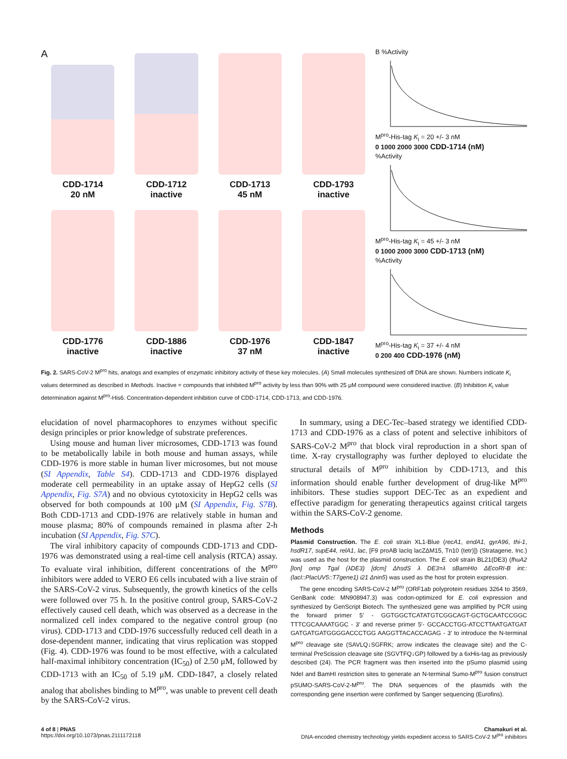A
CDD-1714
20 nM
CDD-1712
inactive
CDD-1713
45 nM
CDD-1793
inactive
CDD-1776
inactive
CDD-1886
inactive
CDD-1976
37 nM
CDD-1847
inactive
B %Activity M<sup>pro</sup>-His-tag K<sub>i</sub> = 20 +/- 3 nM
0 1000 2000 3000 CDD-1714 (nM)
%Activity M<sup>pro</sup>-His-tag K<sub>i</sub> = 45 +/- 3 nM
0 1000 2000 3000 CDD-1713 (nM)
%Activity M<sup>pro</sup>-His-tag K<sub>i</sub> = 37 +/- 4 nM
0 200 400 CDD-1976 (nM)
Fig. 2. SARS-CoV-2 M<sup>pro</sup> hits, analogs and examples of enzymatic inhibitory activity of these key molecules. (A) Small molecules synthesized off DNA are shown. Numbers indicate K<sub>i</sub> values determined as described in Methods. Inactive = compounds that inhibited M<sup>pro</sup> activity by less than 90% with 25 μM compound were considered inactive. (B) Inhibition K<sub>i</sub> value determination against M<sup>pro</sup>-His6. Concentration-dependent inhibition curve of CDD-1714, CDD-1713, and CDD-1976.
elucidation of novel pharmacophores to enzymes without specific design principles or prior knowledge of substrate preferences.
Using mouse and human liver microsomes, CDD-1713 was found to be metabolically labile in both mouse and human assays, while CDD-1976 is more stable in human liver microsomes, but not mouse (SI Appendix, Table S4). CDD-1713 and CDD-1976 displayed moderate cell permeability in an uptake assay of HepG2 cells (SI Appendix, Fig. S7A) and no obvious cytotoxicity in HepG2 cells was observed for both compounds at 100 μM (SI Appendix, Fig. S7B). Both CDD-1713 and CDD-1976 are relatively stable in human and mouse plasma; 80% of compounds remained in plasma after 2-h incubation (SI Appendix, Fig. S7C).
The viral inhibitory capacity of compounds CDD-1713 and CDD-1976 was demonstrated using a real-time cell analysis (RTCA) assay. To evaluate viral inhibition, different concentrations of the M<sup>pro</sup> inhibitors were added to VERO E6 cells incubated with a live strain of the SARS-CoV-2 virus. Subsequently, the growth kinetics of the cells were followed over 75 h. In the positive control group, SARS-CoV-2 effectively caused cell death, which was observed as a decrease in the normalized cell index compared to the negative control group (no virus). CDD-1713 and CDD-1976 successfully reduced cell death in a dose-dependent manner, indicating that virus replication was stopped (Fig. 4). CDD-1976 was found to be most effective, with a calculated half-maximal inhibitory concentration (IC<sub>50</sub>) of 2.50 μM, followed by CDD-1713 with an IC<sub>50</sub> of 5.19 μM. CDD-1847, a closely related analog that abolishes binding to M<sup>pro</sup>, was unable to prevent cell death by the SARS-CoV-2 virus.
In summary, using a DEC-Tec–based strategy we identified CDD-1713 and CDD-1976 as a class of potent and selective inhibitors of SARS-CoV-2 M<sup>pro</sup> that block viral reproduction in a short span of time. X-ray crystallography was further deployed to elucidate the structural details of M<sup>pro</sup> inhibition by CDD-1713, and this information should enable further development of drug-like M<sup>pro</sup> inhibitors. These studies support DEC-Tec as an expedient and effective paradigm for generating therapeutics against critical targets within the SARS-CoV-2 genome.
Methods
Plasmid Construction. The E. coli strain XL1-Blue (recA1, endA1, gyrA96, thi-1, hsdR17, supE44, relA1, lac, [F9 proAB lacIq lacZΔM15, Tn10 (tetr)]) (Stratagene, Inc.) was used as the host for the plasmid construction. The E. coli strain BL21(DE3) (fhuA2 [lon] omp Tgal (λDE3) [dcm] ΔhsdS λ DE3=λ sBamHIo ΔEcoRI-B int::(lacI::PlacUV5::T7gene1) i21 Δnin5) was used as the host for protein expression.
The gene encoding SARS-CoV-2 M<sup>pro</sup> (ORF1ab polyprotein residues 3264 to 3569, GenBank code: MN908947.3) was codon-optimized for E. coli expression and synthesized by GenScript Biotech. The synthesized gene was amplified by PCR using the forward primer 5′ - GGTGGCTCATATGTCGGCAGT-GCTGCAATCCGGC TTTCGCAAAATGGC - 3′ and reverse primer 5′- GCCACCTGG-ATCCTTAATGATGAT GATGATGATGGGGACCCTGG AAGGTTACACCAGAG - 3′ to introduce the N-terminal M<sup>pro</sup> cleavage site (SAVLQ↓SGFRK; arrow indicates the cleavage site) and the C-terminal PreScission cleavage site (SGVTFQ↓GP) followed by a 6xHis-tag as previously described (24). The PCR fragment was then inserted into the pSumo plasmid using NdeI and BamHI restriction sites to generate an N-terminal Sumo-M<sup>pro</sup> fusion construct pSUMO-SARS-CoV-2-M<sup>pro</sup>. The DNA sequences of the plasmids with the corresponding gene insertion were confirmed by Sanger sequencing (Eurofins).
4 of 8 | PNAS
https://doi.org/10.1073/pnas.2111172118
Chamakuri et al.
DNA-encoded chemistry technology yields expedient access to SARS-CoV-2 M<sup>pro</sup> inhibitors